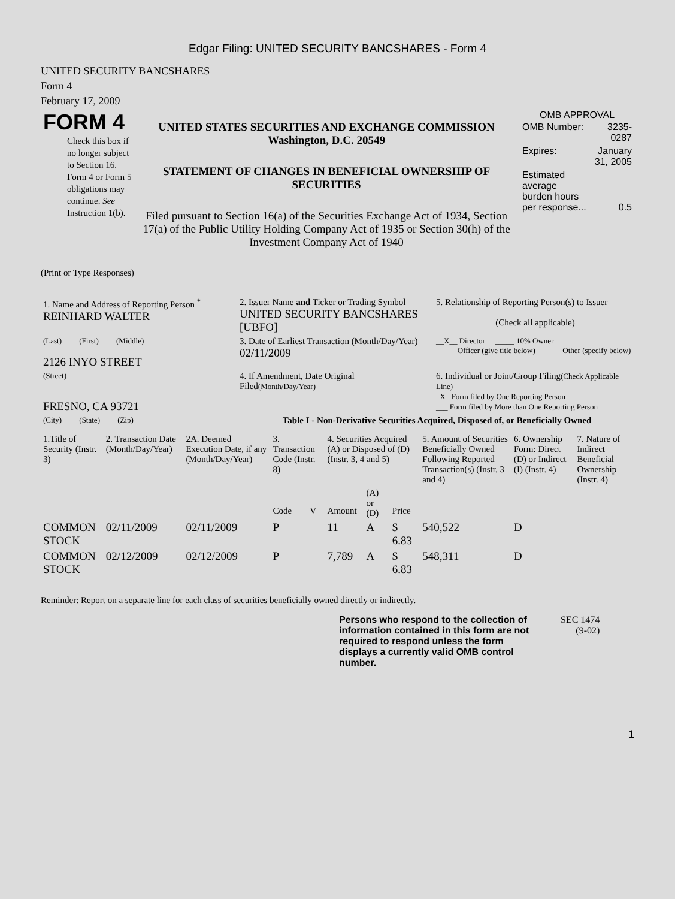Edgar Filing: UNITED SECURITY BANCSHARES - Form 4
UNITED SECURITY BANCSHARES
Form 4
February 17, 2009
| FORM 4 Check this box if no longer subject to Section 16. Form 4 or Form 5 obligations may continue. See Instruction 1(b). | UNITED STATES SECURITIES AND EXCHANGE COMMISSION Washington, D.C. 20549 STATEMENT OF CHANGES IN BENEFICIAL OWNERSHIP OF SECURITIES Filed pursuant to Section 16(a) of the Securities Exchange Act of 1934, Section 17(a) of the Public Utility Holding Company Act of 1935 or Section 30(h) of the Investment Company Act of 1940 | OMB APPROVAL / OMB Number: / 3235-0287 / / Expires: / January 31, 2005 / / Estimated average burden hours per response... / 0.5 / |
(Print or Type Responses)
| 1. Name and Address of Reporting Person <sup>*</sup> REINHARD WALTER | 2. Issuer Name and Ticker or Trading Symbol UNITED SECURITY BANCSHARES [UBFO] | 5. Relationship of Reporting Person(s) to Issuer (Check all applicable) |
| (Last) (First) (Middle) 2126 INYO STREET | 3. Date of Earliest Transaction (Month/Day/Year) 02/11/2009 | __X__ Director _____ 10% Owner _____ Officer (give title below) _____ Other (specify below) |
| (Street) FRESNO, CA 93721 | 4. If Amendment, Date Original Filed (Month/Day/Year) | 6. Individual or Joint/Group Filing (Check Applicable Line) _X_ Form filed by One Reporting Person ___ Form filed by More than One Reporting Person |
| (City) (State) (Zip) | Table I - Non-Derivative Securities Acquired, Disposed of, or Beneficially Owned | |
| 1.Title of Security (Instr. 3) | 2. Transaction Date (Month/Day/Year) | 2A. Deemed Execution Date, if any (Month/Day/Year) | 3. Transaction Code (Instr. 8) | | 4. Securities Acquired (A) or Disposed of (D) (Instr. 3, 4 and 5) | | | 5. Amount of Securities Beneficially Owned Following Reported Transaction(s) (Instr. 3 and 4) | 6. Ownership Form: Direct (D) or Indirect (I) (Instr. 4) | 7. Nature of Indirect Beneficial Ownership (Instr. 4) |
| --- | --- | --- | --- | --- | --- | --- | --- | --- | --- | --- |
| | | | Code | V | Amount | (A) or (D) | Price | | | |
| COMMON STOCK | 02/11/2009 | 02/11/2009 | P | | 11 | A | $ 6.83 | 540,522 | D | |
| COMMON STOCK | 02/12/2009 | 02/12/2009 | P | | 7,789 | A | $ 6.83 | 548,311 | D | |
Reminder: Report on a separate line for each class of securities beneficially owned directly or indirectly.
Persons who respond to the collection of information contained in this form are not required to respond unless the form displays a currently valid OMB control number.
SEC 1474
(9-02)
1